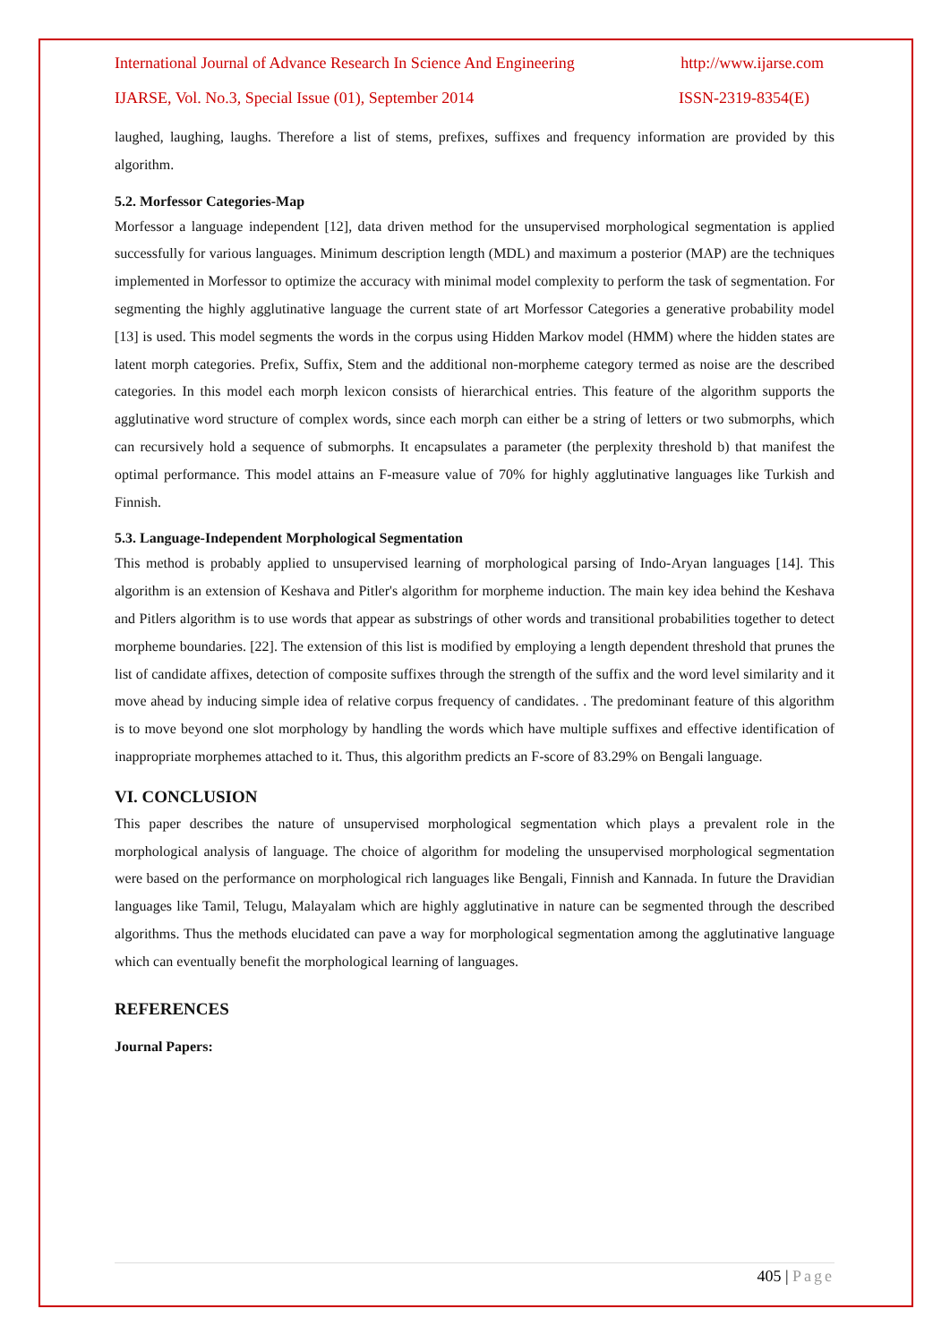International Journal of Advance Research In Science And Engineering http://www.ijarse.com
IJARSE, Vol. No.3, Special Issue (01), September 2014 ISSN-2319-8354(E)
laughed, laughing, laughs. Therefore a list of stems, prefixes, suffixes and frequency information are provided by this algorithm.
5.2. Morfessor Categories-Map
Morfessor a language independent [12], data driven method for the unsupervised morphological segmentation is applied successfully for various languages. Minimum description length (MDL) and maximum a posterior (MAP) are the techniques implemented in Morfessor to optimize the accuracy with minimal model complexity to perform the task of segmentation. For segmenting the highly agglutinative language the current state of art Morfessor Categories a generative probability model [13] is used. This model segments the words in the corpus using Hidden Markov model (HMM) where the hidden states are latent morph categories. Prefix, Suffix, Stem and the additional non-morpheme category termed as noise are the described categories. In this model each morph lexicon consists of hierarchical entries. This feature of the algorithm supports the agglutinative word structure of complex words, since each morph can either be a string of letters or two submorphs, which can recursively hold a sequence of submorphs. It encapsulates a parameter (the perplexity threshold b) that manifest the optimal performance. This model attains an F-measure value of 70% for highly agglutinative languages like Turkish and Finnish.
5.3. Language-Independent Morphological Segmentation
This method is probably applied to unsupervised learning of morphological parsing of Indo-Aryan languages [14]. This algorithm is an extension of Keshava and Pitler's algorithm for morpheme induction. The main key idea behind the Keshava and Pitlers algorithm is to use words that appear as substrings of other words and transitional probabilities together to detect morpheme boundaries. [22]. The extension of this list is modified by employing a length dependent threshold that prunes the list of candidate affixes, detection of composite suffixes through the strength of the suffix and the word level similarity and it move ahead by inducing simple idea of relative corpus frequency of candidates. . The predominant feature of this algorithm is to move beyond one slot morphology by handling the words which have multiple suffixes and effective identification of inappropriate morphemes attached to it. Thus, this algorithm predicts an F-score of 83.29% on Bengali language.
VI. CONCLUSION
This paper describes the nature of unsupervised morphological segmentation which plays a prevalent role in the morphological analysis of language. The choice of algorithm for modeling the unsupervised morphological segmentation were based on the performance on morphological rich languages like Bengali, Finnish and Kannada. In future the Dravidian languages like Tamil, Telugu, Malayalam which are highly agglutinative in nature can be segmented through the described algorithms. Thus the methods elucidated can pave a way for morphological segmentation among the agglutinative language which can eventually benefit the morphological learning of languages.
REFERENCES
Journal Papers:
405 | Page